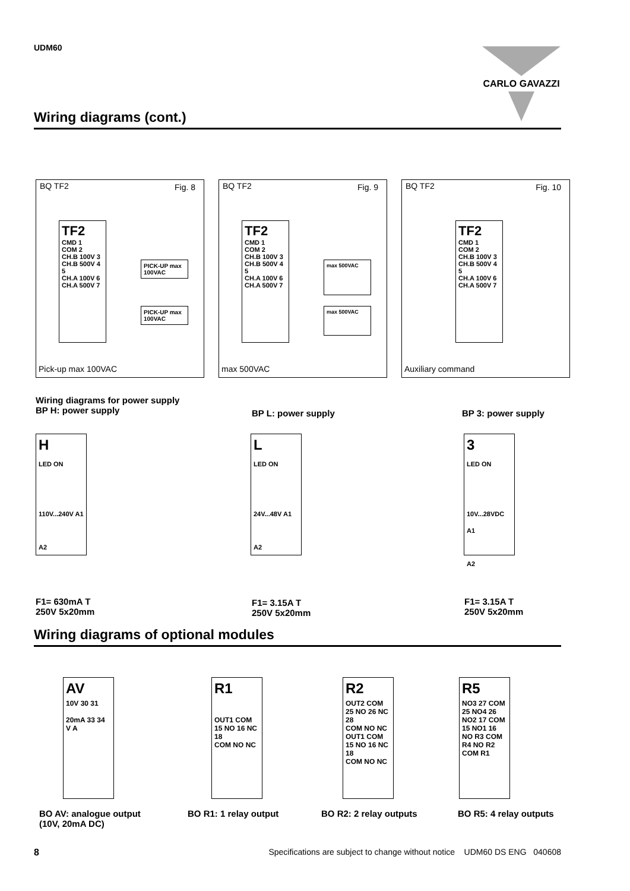UDM60 CARLO GAVAZZI
Wiring diagrams (cont.)
BQ TF2 Fig. 8
TF2
CMD 1
COM 2
CH.B 100V 3
CH.B 500V 4
5
CH.A 100V 6
CH.A 500V 7
PICK-UP max 100VAC
PICK-UP max 100VAC
Pick-up max 100VAC
BQ TF2 Fig. 9
TF2
CMD 1
COM 2
CH.B 100V 3
CH.B 500V 4
5
CH.A 100V 6
CH.A 500V 7
max 500VAC
max 500VAC
max 500VAC
BQ TF2 Fig. 10
TF2
CMD 1
COM 2
CH.B 100V 3
CH.B 500V 4
5
CH.A 100V 6
CH.A 500V 7
Auxiliary command
Wiring diagrams for power supply
BP H: power supply
BP L: power supply BP 3: power supply
H
LED ON
110V...240V A1
A2
L
LED ON
24V...48V A1
A2
3
LED ON
10V...28VDC A1
A2
F1= 630mA T
250V 5x20mm
F1= 3.15A T
250V 5x20mm
F1= 3.15A T
250V 5x20mm
Wiring diagrams of optional modules
AV
10V 30 31
20mA 33 34
V A
R1
OUT1 COM 15 NO 16 NC 18
COM NO NC
R2
OUT2 COM 25 NO 26 NC 28
COM NO NC
OUT1 COM 15 NO 16 NC 18
COM NO NC
R5
NO3 27 COM 25 NO4 26
NO2 17 COM 15 NO1 16
NO R3 COM R4 NO R2 COM R1
BO AV: analogue output
(10V, 20mA DC)
BO R1: 1 relay output BO R2: 2 relay outputs BO R5: 4 relay outputs
8 Specifications are subject to change without notice UDM60 DS ENG 040608